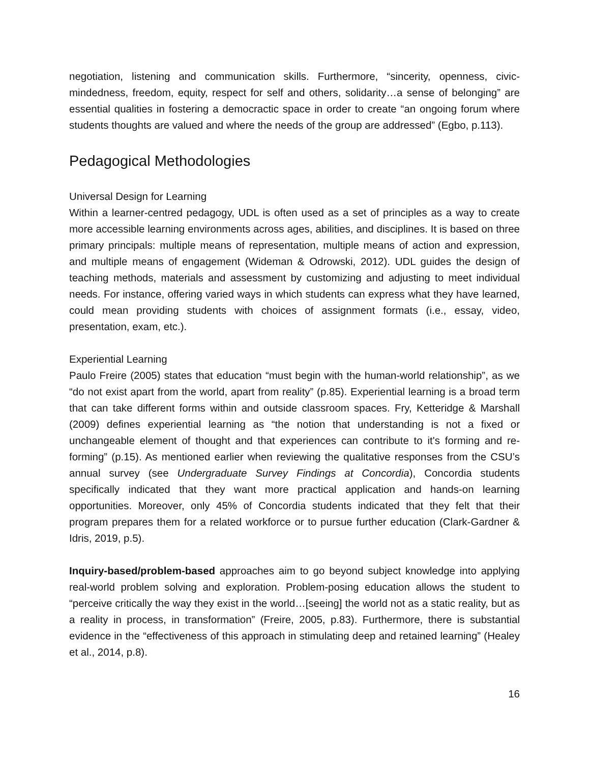negotiation, listening and communication skills. Furthermore, “sincerity, openness, civic-mindedness, freedom, equity, respect for self and others, solidarity…a sense of belonging” are essential qualities in fostering a democractic space in order to create “an ongoing forum where students thoughts are valued and where the needs of the group are addressed” (Egbo, p.113).
Pedagogical Methodologies
Universal Design for Learning
Within a learner-centred pedagogy, UDL is often used as a set of principles as a way to create more accessible learning environments across ages, abilities, and disciplines. It is based on three primary principals: multiple means of representation, multiple means of action and expression, and multiple means of engagement (Wideman & Odrowski, 2012). UDL guides the design of teaching methods, materials and assessment by customizing and adjusting to meet individual needs. For instance, offering varied ways in which students can express what they have learned, could mean providing students with choices of assignment formats (i.e., essay, video, presentation, exam, etc.).
Experiential Learning
Paulo Freire (2005) states that education “must begin with the human-world relationship”, as we “do not exist apart from the world, apart from reality” (p.85). Experiential learning is a broad term that can take different forms within and outside classroom spaces. Fry, Ketteridge & Marshall (2009) defines experiential learning as “the notion that understanding is not a fixed or unchangeable element of thought and that experiences can contribute to it's forming and re-forming” (p.15). As mentioned earlier when reviewing the qualitative responses from the CSU’s annual survey (see Undergraduate Survey Findings at Concordia), Concordia students specifically indicated that they want more practical application and hands-on learning opportunities. Moreover, only 45% of Concordia students indicated that they felt that their program prepares them for a related workforce or to pursue further education (Clark-Gardner & Idris, 2019, p.5).
Inquiry-based/problem-based approaches aim to go beyond subject knowledge into applying real-world problem solving and exploration. Problem-posing education allows the student to “perceive critically the way they exist in the world…[seeing] the world not as a static reality, but as a reality in process, in transformation” (Freire, 2005, p.83). Furthermore, there is substantial evidence in the “effectiveness of this approach in stimulating deep and retained learning” (Healey et al., 2014, p.8).
16